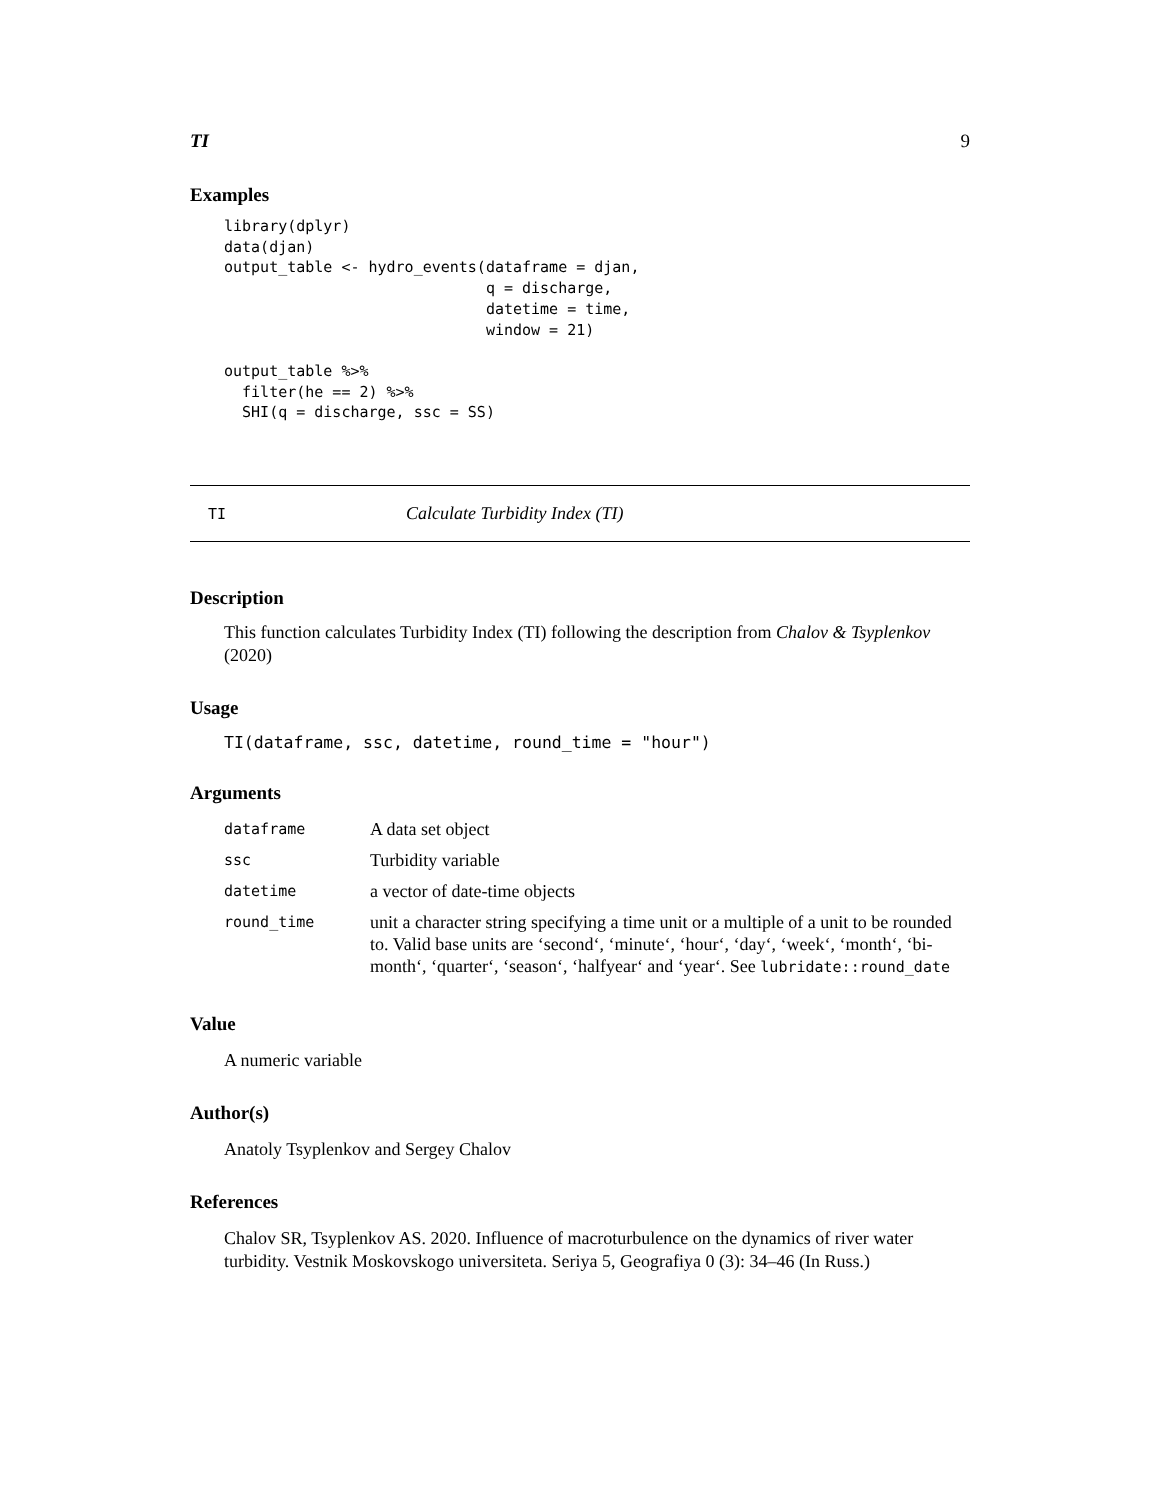TI 9
Examples
library(dplyr)
data(djan)
output_table <- hydro_events(dataframe = djan,
                             q = discharge,
                             datetime = time,
                             window = 21)

output_table %>%
  filter(he == 2) %>%
  SHI(q = discharge, ssc = SS)
TI Calculate Turbidity Index (TI)
Description
This function calculates Turbidity Index (TI) following the description from Chalov & Tsyplenkov (2020)
Usage
TI(dataframe, ssc, datetime, round_time = "hour")
Arguments
| dataframe | A data set object |
| ssc | Turbidity variable |
| datetime | a vector of date-time objects |
| round_time | unit a character string specifying a time unit or a multiple of a unit to be rounded to. Valid base units are ‘second‘, ‘minute‘, ‘hour‘, ‘day‘, ‘week‘, ‘month‘, ‘bi-month‘, ‘quarter‘, ‘season‘, ‘halfyear‘ and ‘year‘. See lubridate::round_date |
Value
A numeric variable
Author(s)
Anatoly Tsyplenkov and Sergey Chalov
References
Chalov SR, Tsyplenkov AS. 2020. Influence of macroturbulence on the dynamics of river water turbidity. Vestnik Moskovskogo universiteta. Seriya 5, Geografiya 0 (3): 34–46 (In Russ.)